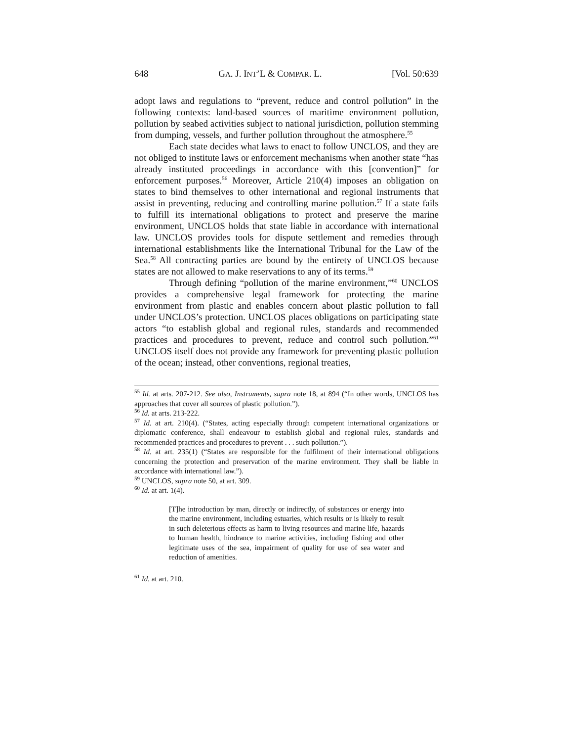648 GA. J. INT’L & COMPAR. L. [Vol. 50:639
adopt laws and regulations to “prevent, reduce and control pollution” in the following contexts: land-based sources of maritime environment pollution, pollution by seabed activities subject to national jurisdiction, pollution stemming from dumping, vessels, and further pollution throughout the atmosphere.<sup>55</sup>
Each state decides what laws to enact to follow UNCLOS, and they are not obliged to institute laws or enforcement mechanisms when another state “has already instituted proceedings in accordance with this [convention]” for enforcement purposes.<sup>56</sup> Moreover, Article 210(4) imposes an obligation on states to bind themselves to other international and regional instruments that assist in preventing, reducing and controlling marine pollution.<sup>57</sup> If a state fails to fulfill its international obligations to protect and preserve the marine environment, UNCLOS holds that state liable in accordance with international law. UNCLOS provides tools for dispute settlement and remedies through international establishments like the International Tribunal for the Law of the Sea.<sup>58</sup> All contracting parties are bound by the entirety of UNCLOS because states are not allowed to make reservations to any of its terms.<sup>59</sup>
Through defining “pollution of the marine environment,”<sup>60</sup> UNCLOS provides a comprehensive legal framework for protecting the marine environment from plastic and enables concern about plastic pollution to fall under UNCLOS’s protection. UNCLOS places obligations on participating state actors “to establish global and regional rules, standards and recommended practices and procedures to prevent, reduce and control such pollution.”<sup>61</sup> UNCLOS itself does not provide any framework for preventing plastic pollution of the ocean; instead, other conventions, regional treaties,
<sup>55</sup> Id. at arts. 207-212. See also, Instruments, supra note 18, at 894 (“In other words, UNCLOS has approaches that cover all sources of plastic pollution.”).
<sup>56</sup> Id. at arts. 213-222.
<sup>57</sup> Id. at art. 210(4). (“States, acting especially through competent international organizations or diplomatic conference, shall endeavour to establish global and regional rules, standards and recommended practices and procedures to prevent . . . such pollution.”).
<sup>58</sup> Id. at art. 235(1) (“States are responsible for the fulfilment of their international obligations concerning the protection and preservation of the marine environment. They shall be liable in accordance with international law.”).
<sup>59</sup> UNCLOS, supra note 50, at art. 309.
<sup>60</sup> Id. at art. 1(4).
[T]he introduction by man, directly or indirectly, of substances or energy into the marine environment, including estuaries, which results or is likely to result in such deleterious effects as harm to living resources and marine life, hazards to human health, hindrance to marine activities, including fishing and other legitimate uses of the sea, impairment of quality for use of sea water and reduction of amenities.
<sup>61</sup> Id. at art. 210.